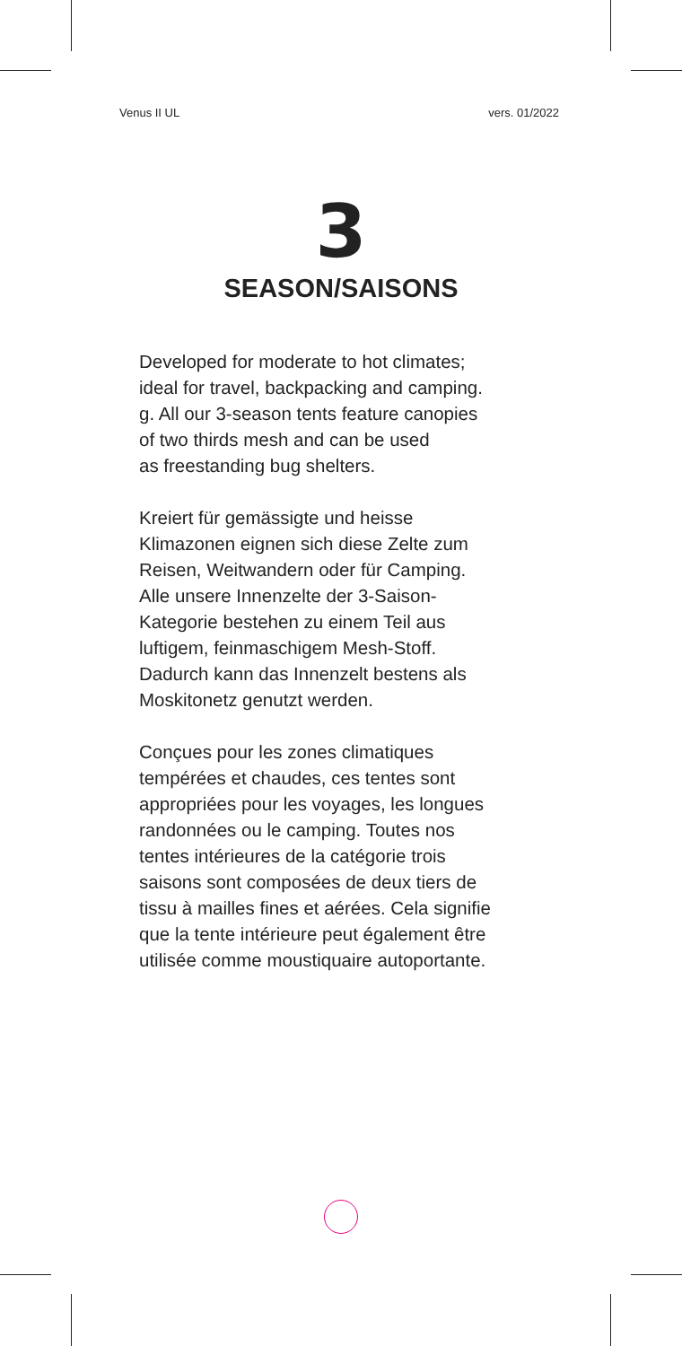Venus II UL vers. 01/2022
3
SEASON/SAISONS
Developed for moderate to hot climates;
ideal for travel, backpacking and camping.
g. All our 3-season tents feature canopies
of two thirds mesh and can be used
as freestanding bug shelters.
Kreiert für gemässigte und heisse
Klimazonen eignen sich diese Zelte zum
Reisen, Weitwandern oder für Camping.
Alle unsere Innenzelte der 3-Saison-
Kategorie bestehen zu einem Teil aus
luftigem, feinmaschigem Mesh-Stoff.
Dadurch kann das Innenzelt bestens als
Moskitonetz genutzt werden.
Conçues pour les zones climatiques
tempérées et chaudes, ces tentes sont
appropriées pour les voyages, les longues
randonnées ou le camping. Toutes nos
tentes intérieures de la catégorie trois
saisons sont composées de deux tiers de
tissu à mailles fines et aérées. Cela signifie
que la tente intérieure peut également être
utilisée comme moustiquaire autoportante.